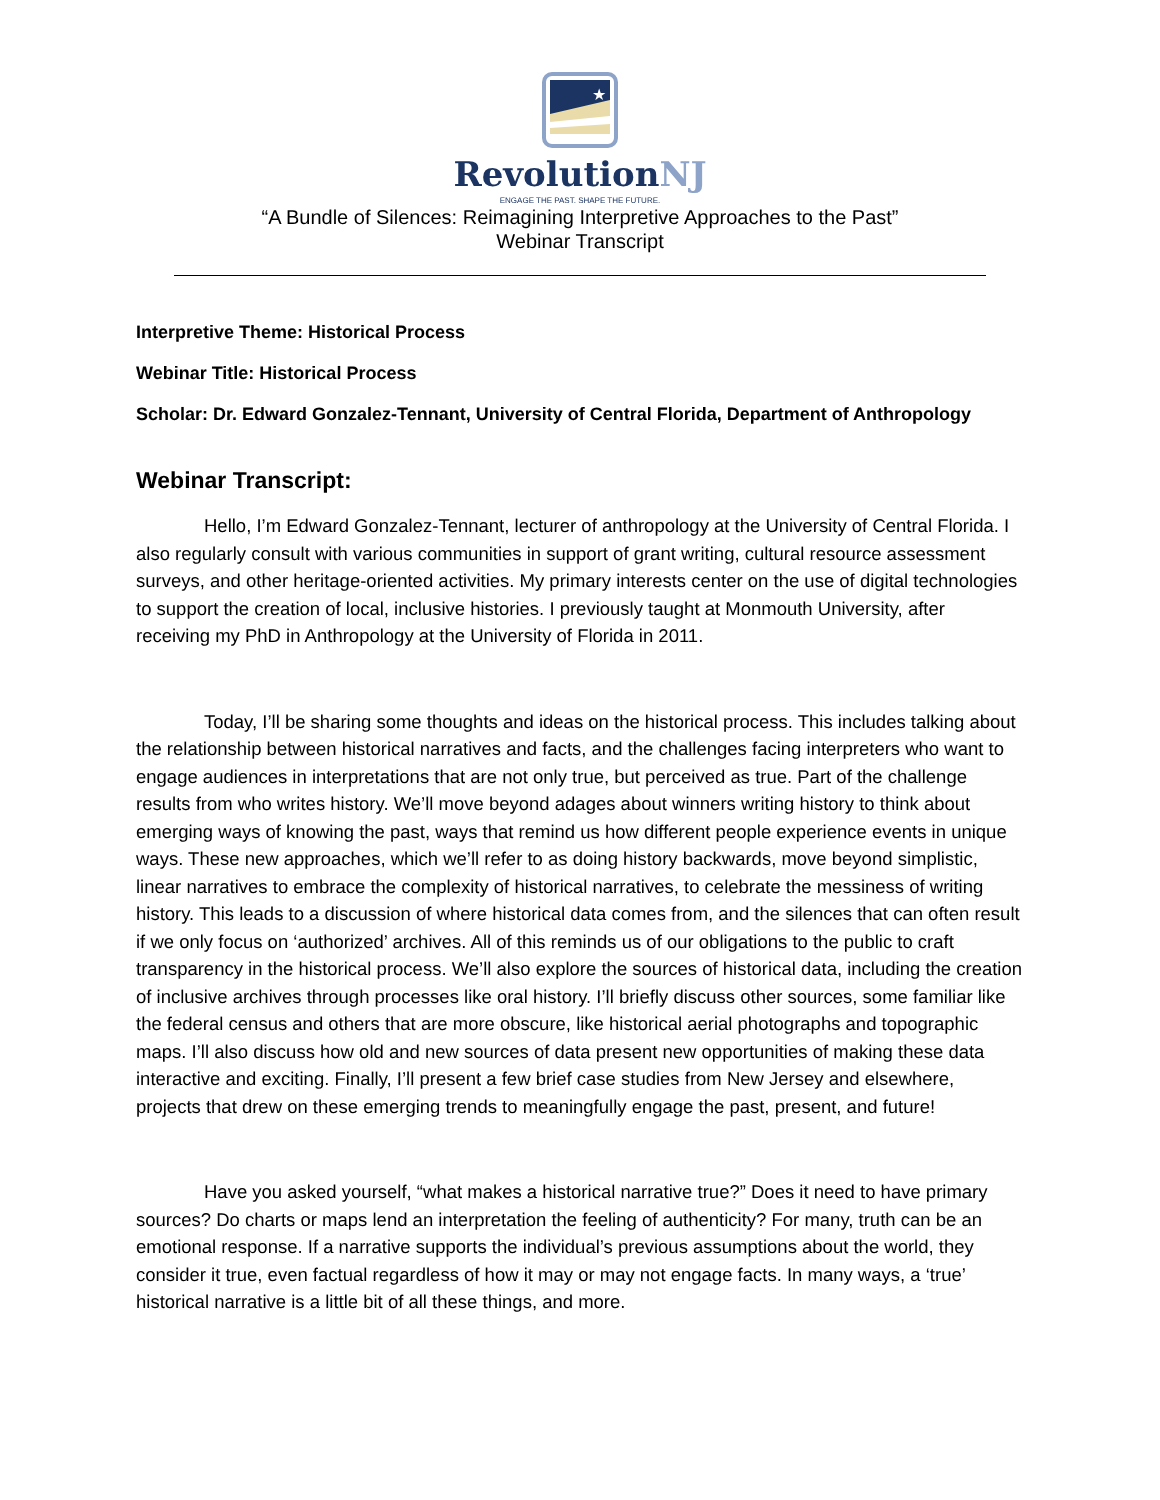★
RevolutionNJ
ENGAGE THE PAST. SHAPE THE FUTURE.
“A Bundle of Silences: Reimagining Interpretive Approaches to the Past”
Webinar Transcript
Interpretive Theme: Historical Process
Webinar Title: Historical Process
Scholar: Dr. Edward Gonzalez-Tennant, University of Central Florida, Department of Anthropology
Webinar Transcript:
Hello, I’m Edward Gonzalez-Tennant, lecturer of anthropology at the University of Central Florida. I also regularly consult with various communities in support of grant writing, cultural resource assessment surveys, and other heritage-oriented activities. My primary interests center on the use of digital technologies to support the creation of local, inclusive histories. I previously taught at Monmouth University, after receiving my PhD in Anthropology at the University of Florida in 2011.
Today, I’ll be sharing some thoughts and ideas on the historical process. This includes talking about the relationship between historical narratives and facts, and the challenges facing interpreters who want to engage audiences in interpretations that are not only true, but perceived as true. Part of the challenge results from who writes history. We’ll move beyond adages about winners writing history to think about emerging ways of knowing the past, ways that remind us how different people experience events in unique ways. These new approaches, which we’ll refer to as doing history backwards, move beyond simplistic, linear narratives to embrace the complexity of historical narratives, to celebrate the messiness of writing history. This leads to a discussion of where historical data comes from, and the silences that can often result if we only focus on ‘authorized’ archives. All of this reminds us of our obligations to the public to craft transparency in the historical process. We’ll also explore the sources of historical data, including the creation of inclusive archives through processes like oral history. I’ll briefly discuss other sources, some familiar like the federal census and others that are more obscure, like historical aerial photographs and topographic maps. I’ll also discuss how old and new sources of data present new opportunities of making these data interactive and exciting. Finally, I’ll present a few brief case studies from New Jersey and elsewhere, projects that drew on these emerging trends to meaningfully engage the past, present, and future!
Have you asked yourself, “what makes a historical narrative true?” Does it need to have primary sources? Do charts or maps lend an interpretation the feeling of authenticity? For many, truth can be an emotional response. If a narrative supports the individual’s previous assumptions about the world, they consider it true, even factual regardless of how it may or may not engage facts. In many ways, a ‘true’ historical narrative is a little bit of all these things, and more.